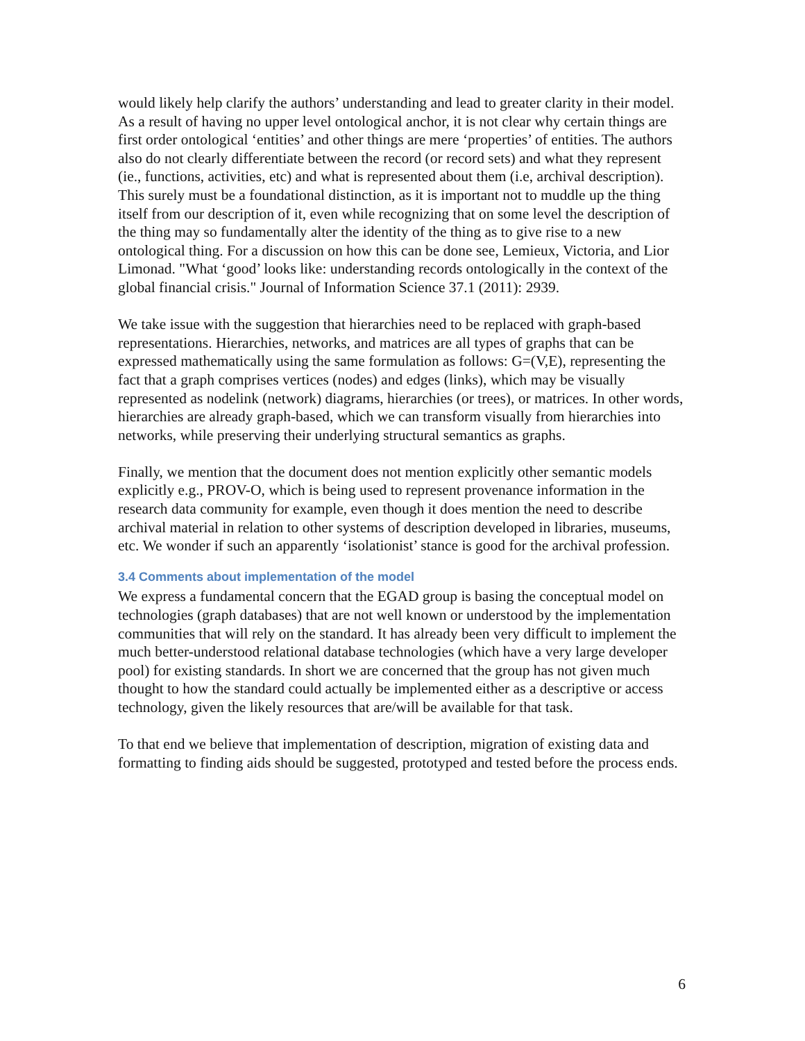would likely help clarify the authors’ understanding and lead to greater clarity in their model.
As a result of having no upper level ontological anchor, it is not clear why certain things are first order ontological ‘entities’ and other things are mere ‘properties’ of entities. The authors also do not clearly differentiate between the record (or record sets) and what they represent (ie., functions, activities, etc) and what is represented about them (i.e, archival description). This surely must be a foundational distinction, as it is important not to muddle up the thing itself from our description of it, even while recognizing that on some level the description of the thing may so fundamentally alter the identity of the thing as to give rise to a new ontological thing. For a discussion on how this can be done see, Lemieux, Victoria, and Lior Limonad. "What ‘good’ looks like: understanding records ontologically in the context of the global financial crisis." Journal of Information Science 37.1 (2011): 2939.
We take issue with the suggestion that hierarchies need to be replaced with graph-based representations. Hierarchies, networks, and matrices are all types of graphs that can be expressed mathematically using the same formulation as follows: G=(V,E), representing the fact that a graph comprises vertices (nodes) and edges (links), which may be visually represented as nodelink (network) diagrams, hierarchies (or trees), or matrices. In other words, hierarchies are already graph-based, which we can transform visually from hierarchies into networks, while preserving their underlying structural semantics as graphs.
Finally, we mention that the document does not mention explicitly other semantic models explicitly e.g., PROV-O, which is being used to represent provenance information in the research data community for example, even though it does mention the need to describe archival material in relation to other systems of description developed in libraries, museums, etc. We wonder if such an apparently ‘isolationist’ stance is good for the archival profession.
3.4 Comments about implementation of the model
We express a fundamental concern that the EGAD group is basing the conceptual model on technologies (graph databases) that are not well known or understood by the implementation communities that will rely on the standard. It has already been very difficult to implement the much better-understood relational database technologies (which have a very large developer pool) for existing standards. In short we are concerned that the group has not given much thought to how the standard could actually be implemented either as a descriptive or access technology, given the likely resources that are/will be available for that task.
To that end we believe that implementation of description, migration of existing data and formatting to finding aids should be suggested, prototyped and tested before the process ends.
6